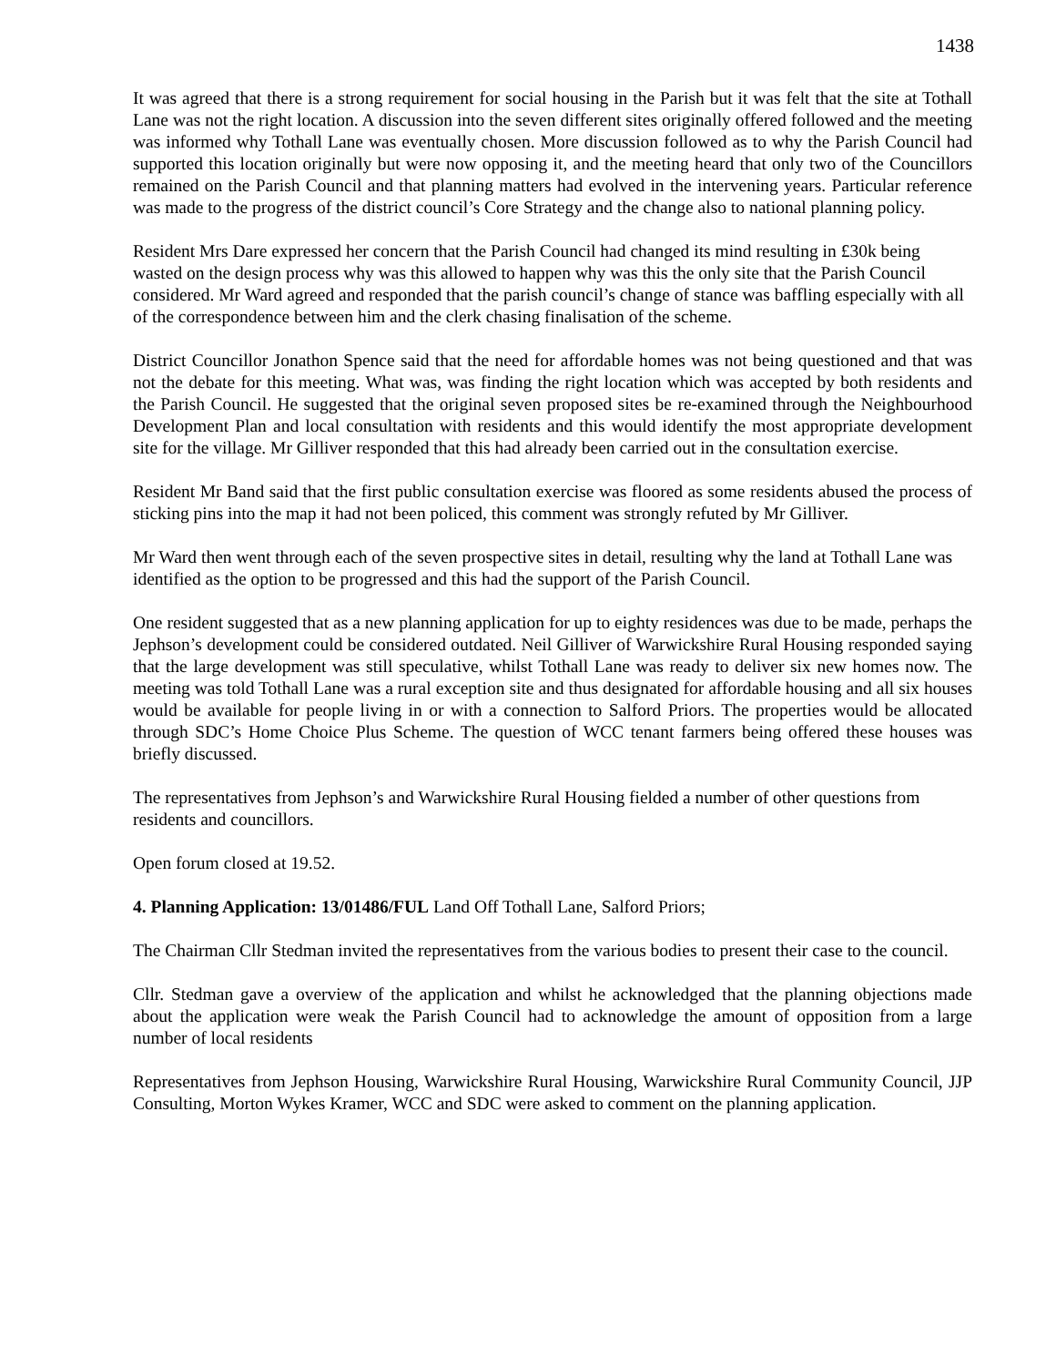1438
It was agreed that there is a strong requirement for social housing in the Parish but it was felt that the site at Tothall Lane was not the right location. A discussion into the seven different sites originally offered followed and the meeting was informed why Tothall Lane was eventually chosen. More discussion followed as to why the Parish Council had supported this location originally but were now opposing it, and the meeting heard that only two of the Councillors remained on the Parish Council and that planning matters had evolved in the intervening years. Particular reference was made to the progress of the district council’s Core Strategy and the change also to national planning policy.
Resident Mrs Dare expressed her concern that the Parish Council had changed its mind resulting in £30k being wasted on the design process why was this allowed to happen why was this the only site that the Parish Council considered. Mr Ward agreed and responded that the parish council’s change of stance was baffling especially with all of the correspondence between him and the clerk chasing finalisation of the scheme.
District Councillor Jonathon Spence said that the need for affordable homes was not being questioned and that was not the debate for this meeting. What was, was finding the right location which was accepted by both residents and the Parish Council. He suggested that the original seven proposed sites be re-examined through the Neighbourhood Development Plan and local consultation with residents and this would identify the most appropriate development site for the village. Mr Gilliver responded that this had already been carried out in the consultation exercise.
Resident Mr Band said that the first public consultation exercise was floored as some residents abused the process of sticking pins into the map it had not been policed, this comment was strongly refuted by Mr Gilliver.
Mr Ward then went through each of the seven prospective sites in detail, resulting why the land at Tothall Lane was identified as the option to be progressed and this had the support of the Parish Council.
One resident suggested that as a new planning application for up to eighty residences was due to be made, perhaps the Jephson’s development could be considered outdated. Neil Gilliver of Warwickshire Rural Housing responded saying that the large development was still speculative, whilst Tothall Lane was ready to deliver six new homes now. The meeting was told Tothall Lane was a rural exception site and thus designated for affordable housing and all six houses would be available for people living in or with a connection to Salford Priors. The properties would be allocated through SDC’s Home Choice Plus Scheme. The question of WCC tenant farmers being offered these houses was briefly discussed.
The representatives from Jephson’s and Warwickshire Rural Housing fielded a number of other questions from residents and councillors.
Open forum closed at 19.52.
4. Planning Application: 13/01486/FUL Land Off Tothall Lane, Salford Priors;
The Chairman Cllr Stedman invited the representatives from the various bodies to present their case to the council.
Cllr. Stedman gave a overview of the application and whilst he acknowledged that the planning objections made about the application were weak the Parish Council had to acknowledge the amount of opposition from a large number of local residents
Representatives from Jephson Housing, Warwickshire Rural Housing, Warwickshire Rural Community Council, JJP Consulting, Morton Wykes Kramer, WCC and SDC were asked to comment on the planning application.